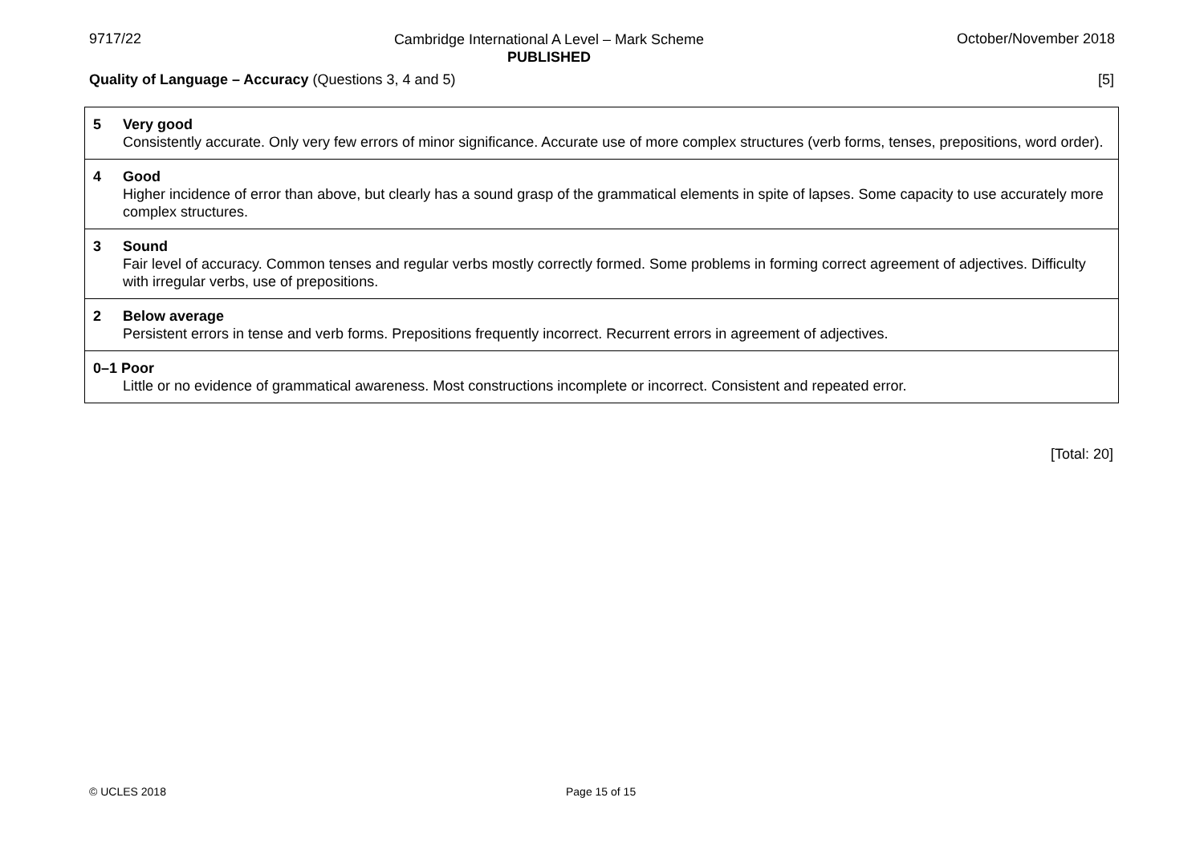9717/22 Cambridge International A Level – Mark Scheme
PUBLISHED October/November 2018
Quality of Language – Accuracy (Questions 3, 4 and 5) [5]
| 5 Very good Consistently accurate. Only very few errors of minor significance. Accurate use of more complex structures (verb forms, tenses, prepositions, word order). |
| 4 Good Higher incidence of error than above, but clearly has a sound grasp of the grammatical elements in spite of lapses. Some capacity to use accurately more complex structures. |
| 3 Sound Fair level of accuracy. Common tenses and regular verbs mostly correctly formed. Some problems in forming correct agreement of adjectives. Difficulty with irregular verbs, use of prepositions. |
| 2 Below average Persistent errors in tense and verb forms. Prepositions frequently incorrect. Recurrent errors in agreement of adjectives. |
| 0–1 Poor Little or no evidence of grammatical awareness. Most constructions incomplete or incorrect. Consistent and repeated error. |
[Total: 20]
© UCLES 2018 Page 15 of 15